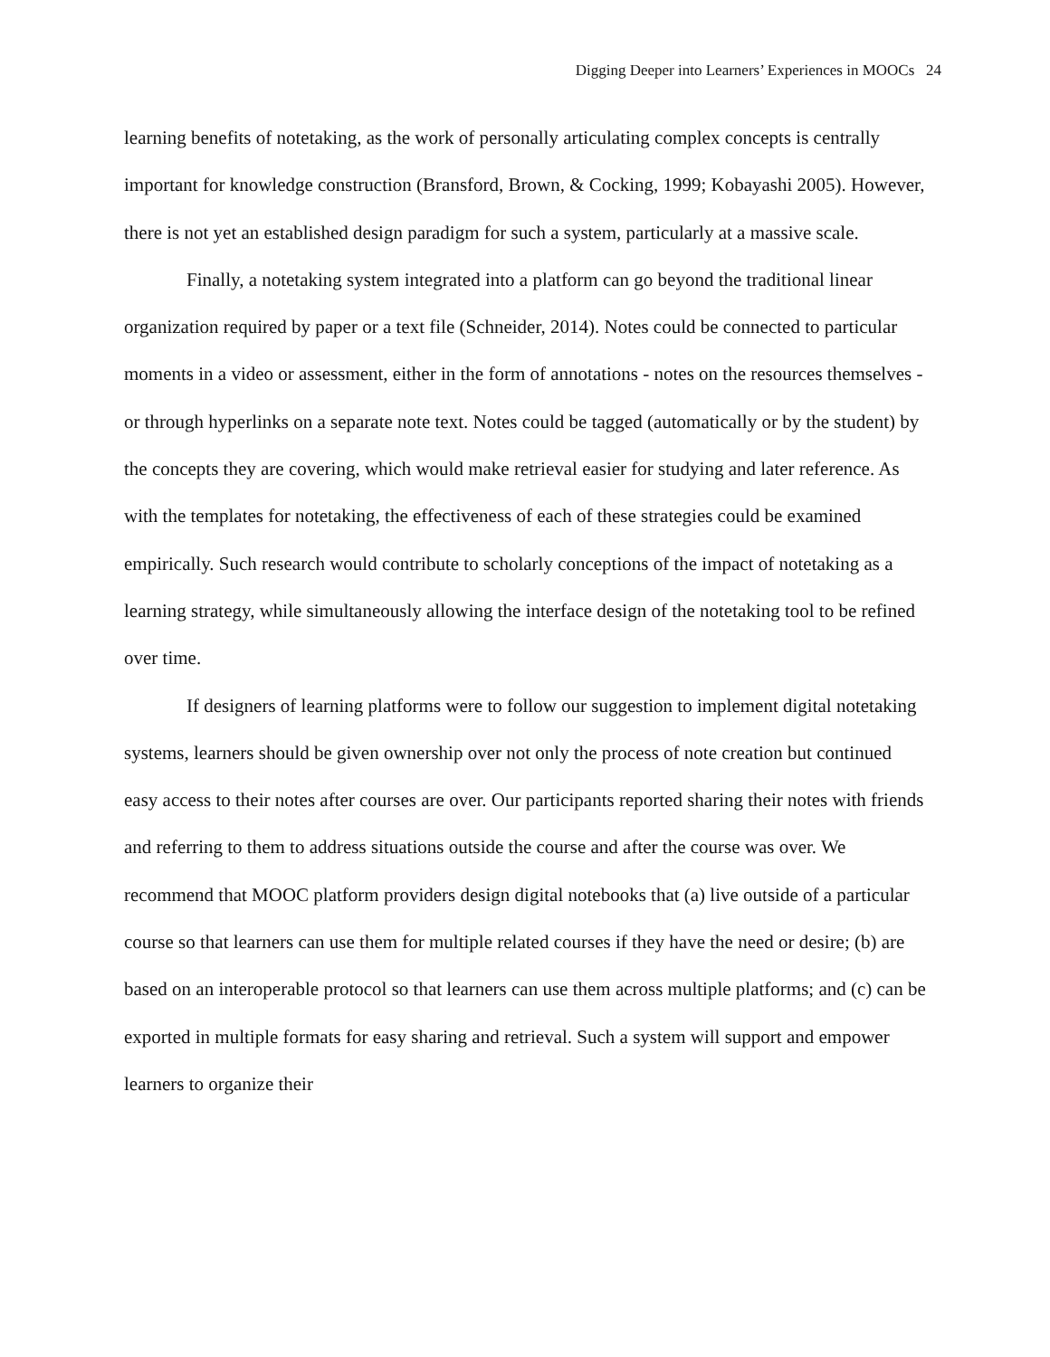Digging Deeper into Learners’ Experiences in MOOCs 24
learning benefits of notetaking, as the work of personally articulating complex concepts is centrally important for knowledge construction (Bransford, Brown, & Cocking, 1999; Kobayashi 2005). However, there is not yet an established design paradigm for such a system, particularly at a massive scale.
Finally, a notetaking system integrated into a platform can go beyond the traditional linear organization required by paper or a text file (Schneider, 2014). Notes could be connected to particular moments in a video or assessment, either in the form of annotations - notes on the resources themselves - or through hyperlinks on a separate note text. Notes could be tagged (automatically or by the student) by the concepts they are covering, which would make retrieval easier for studying and later reference. As with the templates for notetaking, the effectiveness of each of these strategies could be examined empirically. Such research would contribute to scholarly conceptions of the impact of notetaking as a learning strategy, while simultaneously allowing the interface design of the notetaking tool to be refined over time.
If designers of learning platforms were to follow our suggestion to implement digital notetaking systems, learners should be given ownership over not only the process of note creation but continued easy access to their notes after courses are over. Our participants reported sharing their notes with friends and referring to them to address situations outside the course and after the course was over. We recommend that MOOC platform providers design digital notebooks that (a) live outside of a particular course so that learners can use them for multiple related courses if they have the need or desire; (b) are based on an interoperable protocol so that learners can use them across multiple platforms; and (c) can be exported in multiple formats for easy sharing and retrieval. Such a system will support and empower learners to organize their